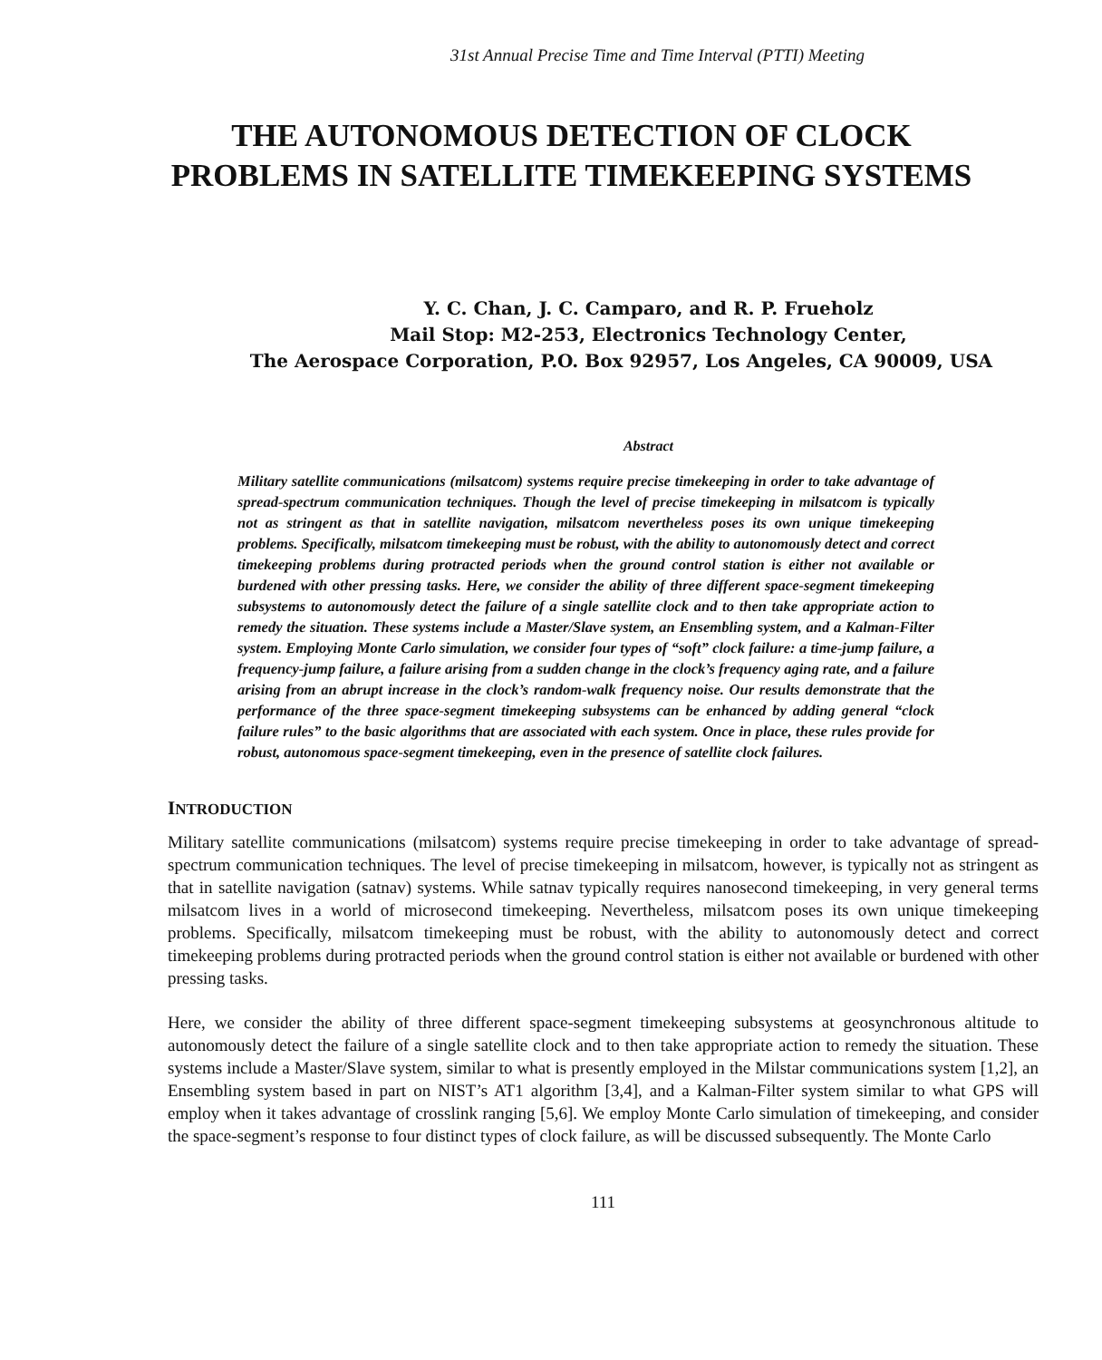31st Annual Precise Time and Time Interval (PTTI) Meeting
THE AUTONOMOUS DETECTION OF CLOCK
PROBLEMS IN SATELLITE TIMEKEEPING SYSTEMS
Y. C. Chan, J. C. Camparo, and R. P. Frueholz
Mail Stop: M2-253, Electronics Technology Center,
The Aerospace Corporation, P.O. Box 92957, Los Angeles, CA 90009, USA
Abstract
Military satellite communications (milsatcom) systems require precise timekeeping in order to take advantage of spread-spectrum communication techniques. Though the level of precise timekeeping in milsatcom is typically not as stringent as that in satellite navigation, milsatcom nevertheless poses its own unique timekeeping problems. Specifically, milsatcom timekeeping must be robust, with the ability to autonomously detect and correct timekeeping problems during protracted periods when the ground control station is either not available or burdened with other pressing tasks. Here, we consider the ability of three different space-segment timekeeping subsystems to autonomously detect the failure of a single satellite clock and to then take appropriate action to remedy the situation. These systems include a Master/Slave system, an Ensembling system, and a Kalman-Filter system. Employing Monte Carlo simulation, we consider four types of “soft” clock failure: a time-jump failure, a frequency-jump failure, a failure arising from a sudden change in the clock’s frequency aging rate, and a failure arising from an abrupt increase in the clock’s random-walk frequency noise. Our results demonstrate that the performance of the three space-segment timekeeping subsystems can be enhanced by adding general “clock failure rules” to the basic algorithms that are associated with each system. Once in place, these rules provide for robust, autonomous space-segment timekeeping, even in the presence of satellite clock failures.
INTRODUCTION
Military satellite communications (milsatcom) systems require precise timekeeping in order to take advantage of spread-spectrum communication techniques. The level of precise timekeeping in milsatcom, however, is typically not as stringent as that in satellite navigation (satnav) systems. While satnav typically requires nanosecond timekeeping, in very general terms milsatcom lives in a world of microsecond timekeeping. Nevertheless, milsatcom poses its own unique timekeeping problems. Specifically, milsatcom timekeeping must be robust, with the ability to autonomously detect and correct timekeeping problems during protracted periods when the ground control station is either not available or burdened with other pressing tasks.
Here, we consider the ability of three different space-segment timekeeping subsystems at geosynchronous altitude to autonomously detect the failure of a single satellite clock and to then take appropriate action to remedy the situation. These systems include a Master/Slave system, similar to what is presently employed in the Milstar communications system [1,2], an Ensembling system based in part on NIST’s AT1 algorithm [3,4], and a Kalman-Filter system similar to what GPS will employ when it takes advantage of crosslink ranging [5,6]. We employ Monte Carlo simulation of timekeeping, and consider the space-segment’s response to four distinct types of clock failure, as will be discussed subsequently. The Monte Carlo
111